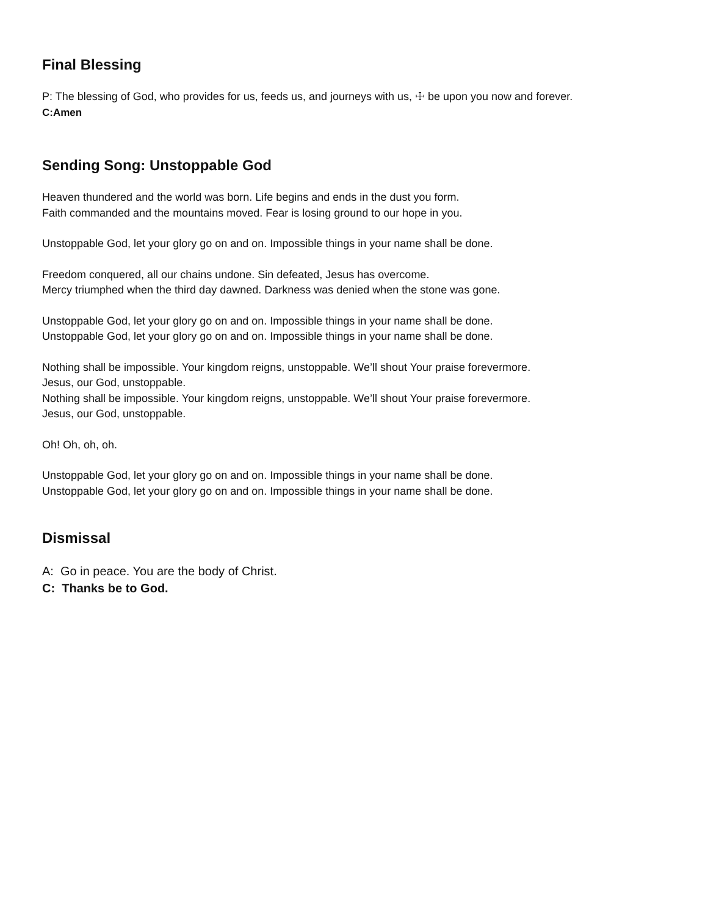Final Blessing
P: The blessing of God, who provides for us, feeds us, and journeys with us, ☩ be upon you now and forever.
C:Amen
Sending Song: Unstoppable God
Heaven thundered and the world was born. Life begins and ends in the dust you form.
Faith commanded and the mountains moved. Fear is losing ground to our hope in you.
Unstoppable God, let your glory go on and on. Impossible things in your name shall be done.
Freedom conquered, all our chains undone. Sin defeated, Jesus has overcome.
Mercy triumphed when the third day dawned. Darkness was denied when the stone was gone.
Unstoppable God, let your glory go on and on. Impossible things in your name shall be done.
Unstoppable God, let your glory go on and on. Impossible things in your name shall be done.
Nothing shall be impossible. Your kingdom reigns, unstoppable. We’ll shout Your praise forevermore.
Jesus, our God, unstoppable.
Nothing shall be impossible. Your kingdom reigns, unstoppable. We’ll shout Your praise forevermore.
Jesus, our God, unstoppable.
Oh! Oh, oh, oh.
Unstoppable God, let your glory go on and on. Impossible things in your name shall be done.
Unstoppable God, let your glory go on and on. Impossible things in your name shall be done.
Dismissal
A: Go in peace. You are the body of Christ.
C: Thanks be to God.